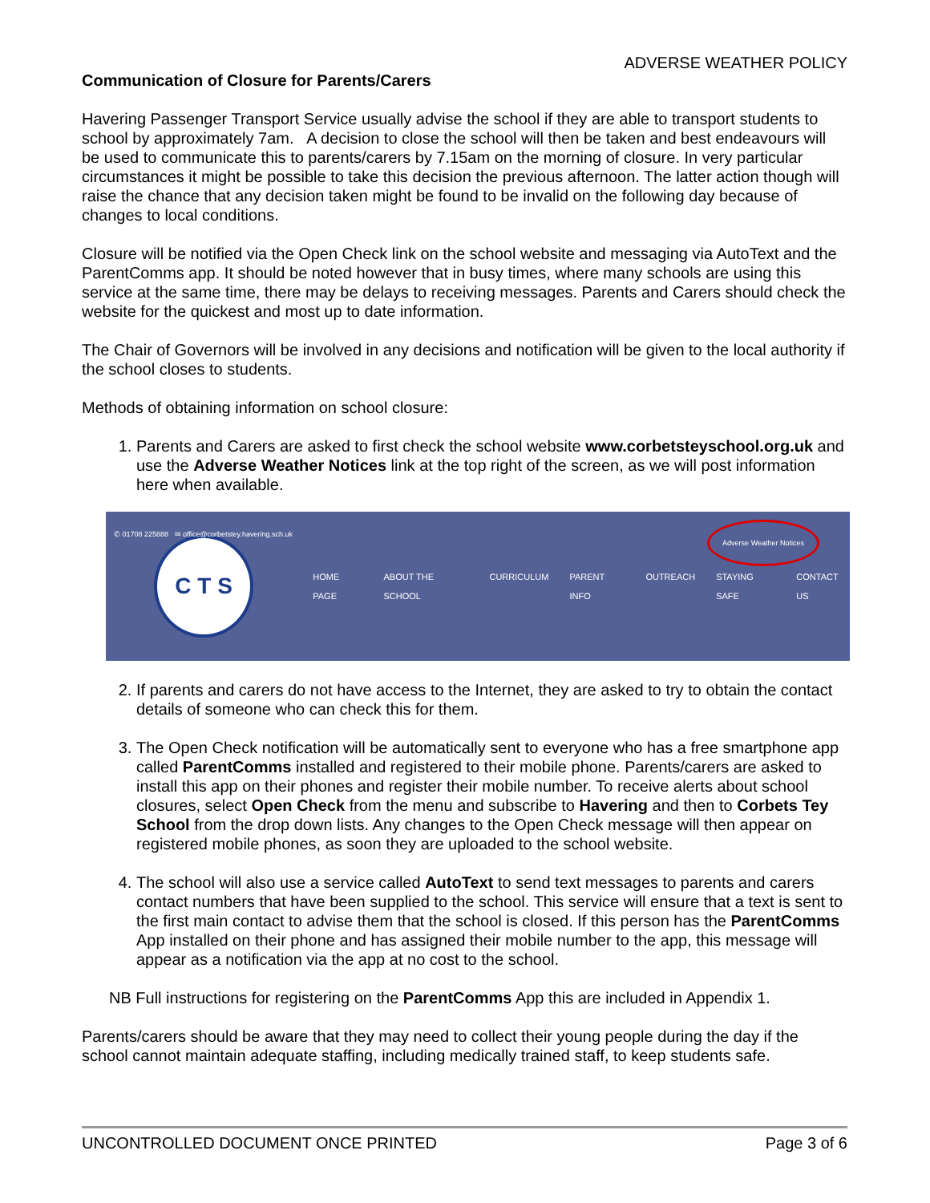ADVERSE WEATHER POLICY
Communication of Closure for Parents/Carers
Havering Passenger Transport Service usually advise the school if they are able to transport students to school by approximately 7am. A decision to close the school will then be taken and best endeavours will be used to communicate this to parents/carers by 7.15am on the morning of closure. In very particular circumstances it might be possible to take this decision the previous afternoon. The latter action though will raise the chance that any decision taken might be found to be invalid on the following day because of changes to local conditions.
Closure will be notified via the Open Check link on the school website and messaging via AutoText and the ParentComms app. It should be noted however that in busy times, where many schools are using this service at the same time, there may be delays to receiving messages. Parents and Carers should check the website for the quickest and most up to date information.
The Chair of Governors will be involved in any decisions and notification will be given to the local authority if the school closes to students.
Methods of obtaining information on school closure:
1. Parents and Carers are asked to first check the school website www.corbetsteyschool.org.uk and use the Adverse Weather Notices link at the top right of the screen, as we will post information here when available.
✆ 01708 225888 ✉ office@corbetstey.havering.sch.uk
Adverse Weather Notices
C T S
HOME PAGE ABOUT THE SCHOOL CURRICULUM PARENT INFO OUTREACH STAYING SAFE CONTACT US
2. If parents and carers do not have access to the Internet, they are asked to try to obtain the contact details of someone who can check this for them.
3. The Open Check notification will be automatically sent to everyone who has a free smartphone app called ParentComms installed and registered to their mobile phone. Parents/carers are asked to install this app on their phones and register their mobile number. To receive alerts about school closures, select Open Check from the menu and subscribe to Havering and then to Corbets Tey School from the drop down lists. Any changes to the Open Check message will then appear on registered mobile phones, as soon they are uploaded to the school website.
4. The school will also use a service called AutoText to send text messages to parents and carers contact numbers that have been supplied to the school. This service will ensure that a text is sent to the first main contact to advise them that the school is closed. If this person has the ParentComms App installed on their phone and has assigned their mobile number to the app, this message will appear as a notification via the app at no cost to the school.
NB Full instructions for registering on the ParentComms App this are included in Appendix 1.
Parents/carers should be aware that they may need to collect their young people during the day if the school cannot maintain adequate staffing, including medically trained staff, to keep students safe.
UNCONTROLLED DOCUMENT ONCE PRINTED Page 3 of 6